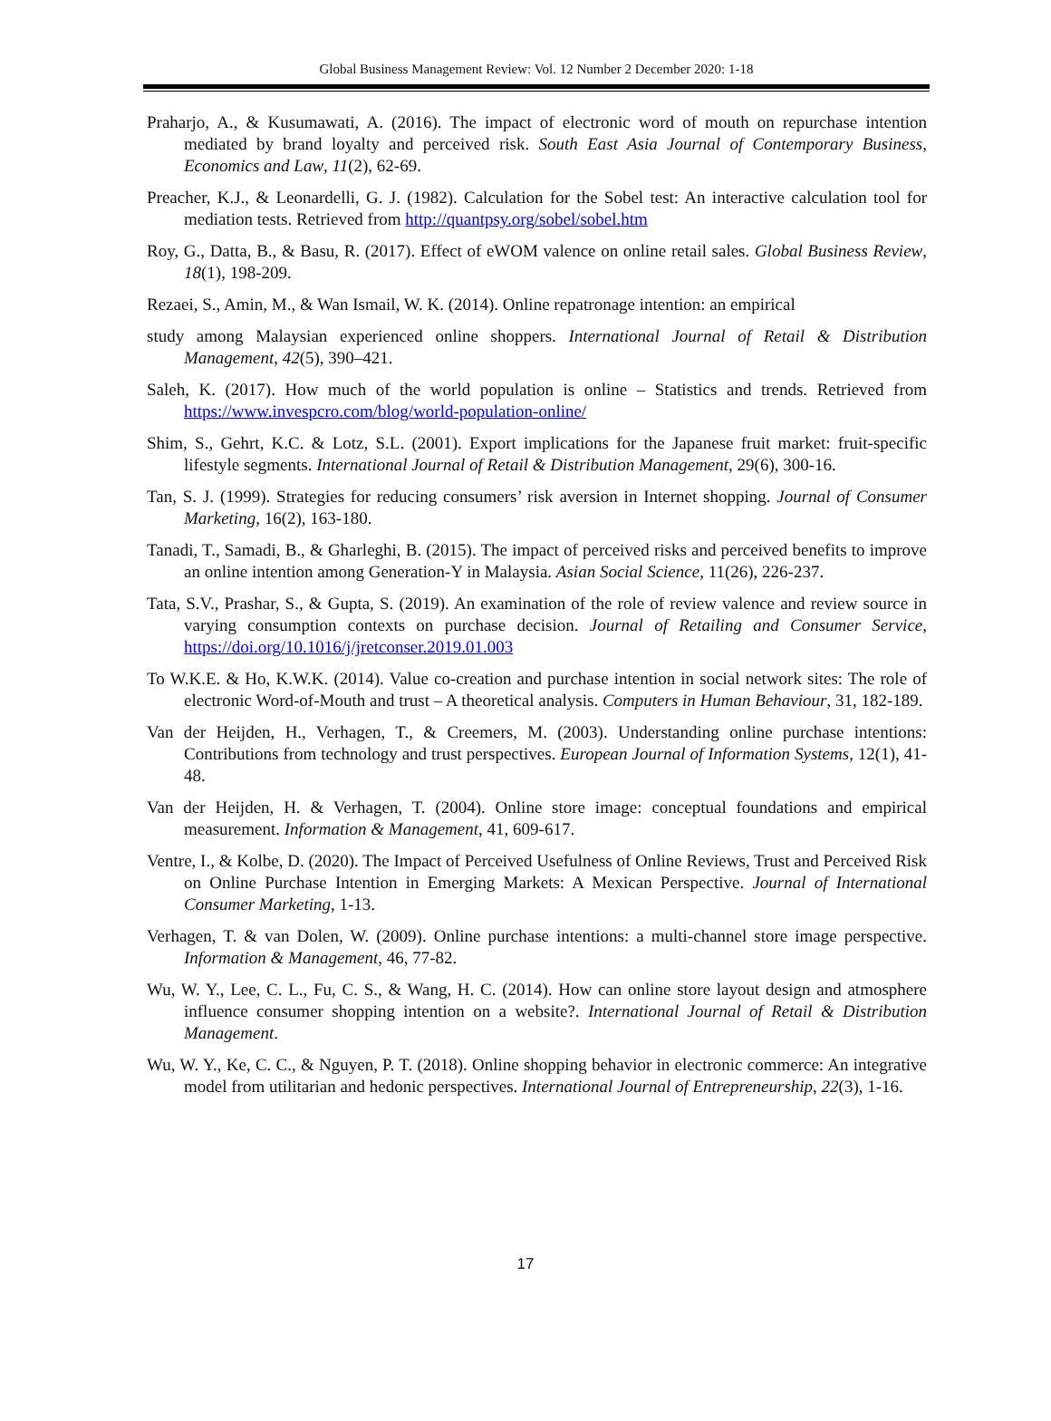Global Business Management Review: Vol. 12 Number 2 December 2020: 1-18
Praharjo, A., & Kusumawati, A. (2016). The impact of electronic word of mouth on repurchase intention mediated by brand loyalty and perceived risk. South East Asia Journal of Contemporary Business, Economics and Law, 11(2), 62-69.
Preacher, K.J., & Leonardelli, G. J. (1982). Calculation for the Sobel test: An interactive calculation tool for mediation tests. Retrieved from http://quantpsy.org/sobel/sobel.htm
Roy, G., Datta, B., & Basu, R. (2017). Effect of eWOM valence on online retail sales. Global Business Review, 18(1), 198-209.
Rezaei, S., Amin, M., & Wan Ismail, W. K. (2014). Online repatronage intention: an empirical
study among Malaysian experienced online shoppers. International Journal of Retail & Distribution Management, 42(5), 390–421.
Saleh, K. (2017). How much of the world population is online – Statistics and trends. Retrieved from https://www.invespcro.com/blog/world-population-online/
Shim, S., Gehrt, K.C. & Lotz, S.L. (2001). Export implications for the Japanese fruit market: fruit-specific lifestyle segments. International Journal of Retail & Distribution Management, 29(6), 300-16.
Tan, S. J. (1999). Strategies for reducing consumers’ risk aversion in Internet shopping. Journal of Consumer Marketing, 16(2), 163-180.
Tanadi, T., Samadi, B., & Gharleghi, B. (2015). The impact of perceived risks and perceived benefits to improve an online intention among Generation-Y in Malaysia. Asian Social Science, 11(26), 226-237.
Tata, S.V., Prashar, S., & Gupta, S. (2019). An examination of the role of review valence and review source in varying consumption contexts on purchase decision. Journal of Retailing and Consumer Service, https://doi.org/10.1016/j/jretconser.2019.01.003
To W.K.E. & Ho, K.W.K. (2014). Value co-creation and purchase intention in social network sites: The role of electronic Word-of-Mouth and trust – A theoretical analysis. Computers in Human Behaviour, 31, 182-189.
Van der Heijden, H., Verhagen, T., & Creemers, M. (2003). Understanding online purchase intentions: Contributions from technology and trust perspectives. European Journal of Information Systems, 12(1), 41-48.
Van der Heijden, H. & Verhagen, T. (2004). Online store image: conceptual foundations and empirical measurement. Information & Management, 41, 609-617.
Ventre, I., & Kolbe, D. (2020). The Impact of Perceived Usefulness of Online Reviews, Trust and Perceived Risk on Online Purchase Intention in Emerging Markets: A Mexican Perspective. Journal of International Consumer Marketing, 1-13.
Verhagen, T. & van Dolen, W. (2009). Online purchase intentions: a multi-channel store image perspective. Information & Management, 46, 77-82.
Wu, W. Y., Lee, C. L., Fu, C. S., & Wang, H. C. (2014). How can online store layout design and atmosphere influence consumer shopping intention on a website?. International Journal of Retail & Distribution Management.
Wu, W. Y., Ke, C. C., & Nguyen, P. T. (2018). Online shopping behavior in electronic commerce: An integrative model from utilitarian and hedonic perspectives. International Journal of Entrepreneurship, 22(3), 1-16.
17